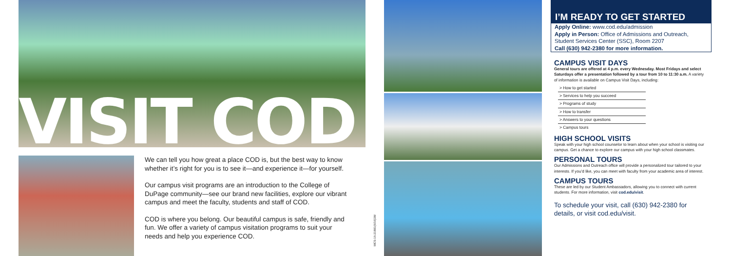VISIT COD
We can tell you how great a place COD is, but the best way to know whether it’s right for you is to see it—and experience it—for yourself.
Our campus visit programs are an introduction to the College of DuPage community—see our brand new facilities, explore our vibrant campus and meet the faculty, students and staff of COD.
COD is where you belong. Our beautiful campus is safe, friendly and fun. We offer a variety of campus visitation programs to suit your needs and help you experience COD.
MCS-16-21891(6/16)3M
I’M READY TO GET STARTED
Apply Online: www.cod.edu/admission
Apply in Person: Office of Admissions and Outreach, Student Services Center (SSC), Room 2207
Call (630) 942-2380 for more information.
CAMPUS VISIT DAYS
General tours are offered at 4 p.m. every Wednesday. Most Fridays and select Saturdays offer a presentation followed by a tour from 10 to 11:30 a.m. A variety of information is available on Campus Visit Days, including:
> How to get started
> Services to help you succeed
> Programs of study
> How to transfer
> Answers to your questions
> Campus tours
HIGH SCHOOL VISITS
Speak with your high school counselor to learn about when your school is visiting our campus. Get a chance to explore our campus with your high school classmates.
PERSONAL TOURS
Our Admissions and Outreach office will provide a personalized tour tailored to your interests. If you’d like, you can meet with faculty from your academic area of interest.
CAMPUS TOURS
These are led by our Student Ambassadors, allowing you to connect with current students. For more information, visit cod.edu/visit.
To schedule your visit, call (630) 942-2380 for details, or visit cod.edu/visit.